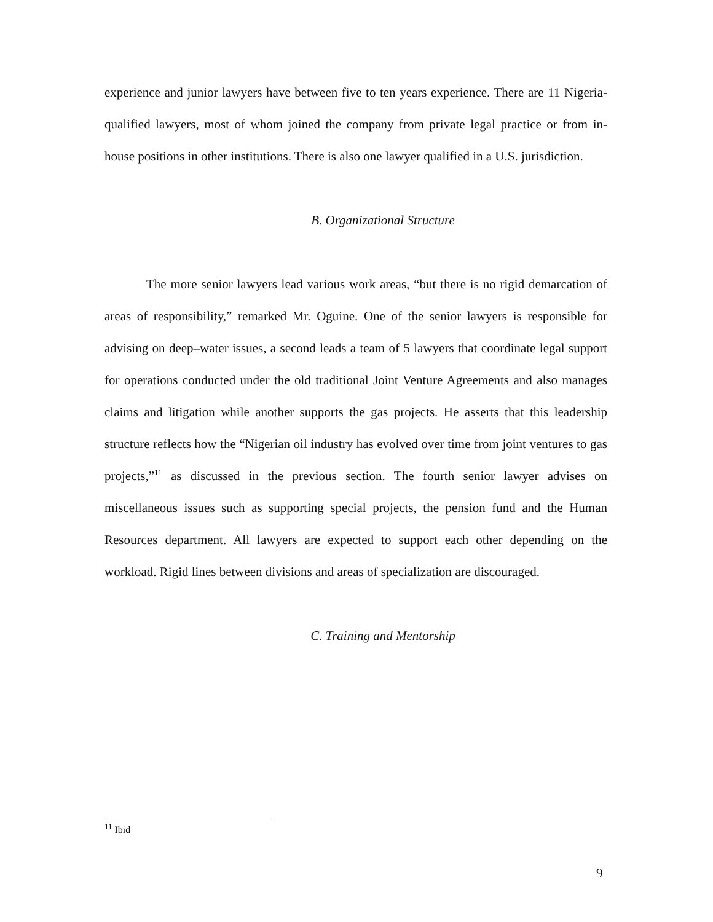experience and junior lawyers have between five to ten years experience. There are 11 Nigeria-qualified lawyers, most of whom joined the company from private legal practice or from in-house positions in other institutions. There is also one lawyer qualified in a U.S. jurisdiction.
B. Organizational Structure
The more senior lawyers lead various work areas, “but there is no rigid demarcation of areas of responsibility,” remarked Mr. Oguine. One of the senior lawyers is responsible for advising on deep–water issues, a second leads a team of 5 lawyers that coordinate legal support for operations conducted under the old traditional Joint Venture Agreements and also manages claims and litigation while another supports the gas projects. He asserts that this leadership structure reflects how the “Nigerian oil industry has evolved over time from joint ventures to gas projects,”<sup>11</sup> as discussed in the previous section. The fourth senior lawyer advises on miscellaneous issues such as supporting special projects, the pension fund and the Human Resources department. All lawyers are expected to support each other depending on the workload. Rigid lines between divisions and areas of specialization are discouraged.
C. Training and Mentorship
<sup>11</sup> Ibid
9